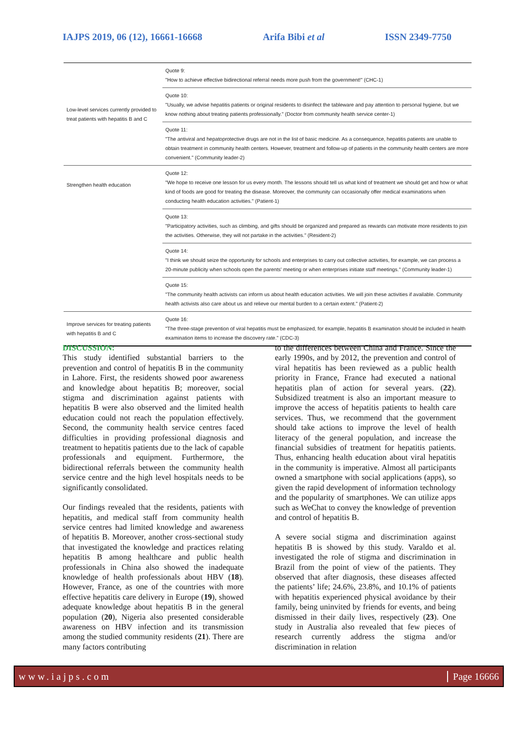IAJPS 2019, 06 (12), 16661-16668 Arifa Bibi et al ISSN 2349-7750
| Low-level services currently provided to treat patients with hepatitis B and C | Quote 9: "How to achieve effective bidirectional referral needs more push from the government!" (CHC-1) |
| | Quote 10: "Usually, we advise hepatitis patients or original residents to disinfect the tableware and pay attention to personal hygiene, but we know nothing about treating patients professionally." (Doctor from community health service center-1) |
| | Quote 11: "The antiviral and hepatoprotective drugs are not in the list of basic medicine. As a consequence, hepatitis patients are unable to obtain treatment in community health centers. However, treatment and follow-up of patients in the community health centers are more convenient." (Community leader-2) |
| Strengthen health education | Quote 12: "We hope to receive one lesson for us every month. The lessons should tell us what kind of treatment we should get and how or what kind of foods are good for treating the disease. Moreover, the community can occasionally offer medical examinations when conducting health education activities." (Patient-1) |
| | Quote 13: "Participatory activities, such as climbing, and gifts should be organized and prepared as rewards can motivate more residents to join the activities. Otherwise, they will not partake in the activities." (Resident-2) |
| | Quote 14: "I think we should seize the opportunity for schools and enterprises to carry out collective activities, for example, we can process a 20-minute publicity when schools open the parents' meeting or when enterprises initiate staff meetings." (Community leader-1) |
| | Quote 15: "The community health activists can inform us about health education activities. We will join these activities if available. Community health activists also care about us and relieve our mental burden to a certain extent." (Patient-2) |
| Improve services for treating patients with hepatitis B and C | Quote 16: "The three-stage prevention of viral hepatitis must be emphasized, for example, hepatitis B examination should be included in health examination items to increase the discovery rate." (CDC-3) |
DISCUSSION:
This study identified substantial barriers to the prevention and control of hepatitis B in the community in Lahore. First, the residents showed poor awareness and knowledge about hepatitis B; moreover, social stigma and discrimination against patients with hepatitis B were also observed and the limited health education could not reach the population effectively. Second, the community health service centres faced difficulties in providing professional diagnosis and treatment to hepatitis patients due to the lack of capable professionals and equipment. Furthermore, the bidirectional referrals between the community health service centre and the high level hospitals needs to be significantly consolidated.
Our findings revealed that the residents, patients with hepatitis, and medical staff from community health service centres had limited knowledge and awareness of hepatitis B. Moreover, another cross-sectional study that investigated the knowledge and practices relating hepatitis B among healthcare and public health professionals in China also showed the inadequate knowledge of health professionals about HBV (18). However, France, as one of the countries with more effective hepatitis care delivery in Europe (19), showed adequate knowledge about hepatitis B in the general population (20), Nigeria also presented considerable awareness on HBV infection and its transmission among the studied community residents (21). There are many factors contributing
to the differences between China and France. Since the early 1990s, and by 2012, the prevention and control of viral hepatitis has been reviewed as a public health priority in France, France had executed a national hepatitis plan of action for several years. (22). Subsidized treatment is also an important measure to improve the access of hepatitis patients to health care services. Thus, we recommend that the government should take actions to improve the level of health literacy of the general population, and increase the financial subsidies of treatment for hepatitis patients. Thus, enhancing health education about viral hepatitis in the community is imperative. Almost all participants owned a smartphone with social applications (apps), so given the rapid development of information technology and the popularity of smartphones. We can utilize apps such as WeChat to convey the knowledge of prevention and control of hepatitis B.
A severe social stigma and discrimination against hepatitis B is showed by this study. Varaldo et al. investigated the role of stigma and discrimination in Brazil from the point of view of the patients. They observed that after diagnosis, these diseases affected the patients’ life; 24.6%, 23.8%, and 10.1% of patients with hepatitis experienced physical avoidance by their family, being uninvited by friends for events, and being dismissed in their daily lives, respectively (23). One study in Australia also revealed that few pieces of research currently address the stigma and/or discrimination in relation
www.iajps.com Page 16666